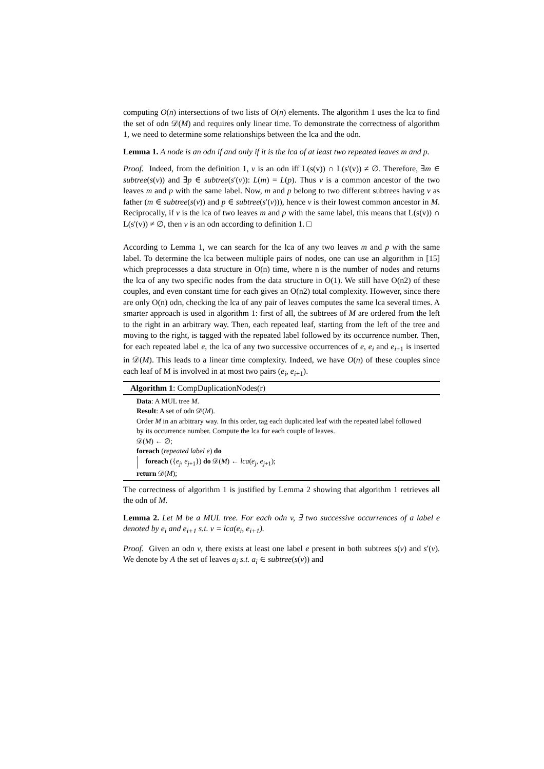computing O(n) intersections of two lists of O(n) elements. The algorithm 1 uses the lca to find the set of odn 𝒟(M) and requires only linear time. To demonstrate the correctness of algorithm 1, we need to determine some relationships between the lca and the odn.
Lemma 1. A node is an odn if and only if it is the lca of at least two repeated leaves m and p.
Proof. Indeed, from the definition 1, v is an odn iff L(s(v)) ∩ L(s'(v)) ≠ ∅. Therefore, ∃m ∈ subtree(s(v)) and ∃p ∈ subtree(s′(v)): L(m) = L(p). Thus v is a common ancestor of the two leaves m and p with the same label. Now, m and p belong to two different subtrees having v as father (m ∈ subtree(s(v)) and p ∈ subtree(s′(v))), hence v is their lowest common ancestor in M. Reciprocally, if v is the lca of two leaves m and p with the same label, this means that L(s(v)) ∩ L(s'(v)) ≠ ∅, then v is an odn according to definition 1. □
According to Lemma 1, we can search for the lca of any two leaves m and p with the same label. To determine the lca between multiple pairs of nodes, one can use an algorithm in [15] which preprocesses a data structure in O(n) time, where n is the number of nodes and returns the lca of any two specific nodes from the data structure in O(1). We still have O(n2) of these couples, and even constant time for each gives an O(n2) total complexity. However, since there are only O(n) odn, checking the lca of any pair of leaves computes the same lca several times. A smarter approach is used in algorithm 1: first of all, the subtrees of M are ordered from the left to the right in an arbitrary way. Then, each repeated leaf, starting from the left of the tree and moving to the right, is tagged with the repeated label followed by its occurrence number. Then, for each repeated label e, the lca of any two successive occurrences of e, e<sub>i</sub> and e<sub>i+1</sub> is inserted in 𝒟(M). This leads to a linear time complexity. Indeed, we have O(n) of these couples since each leaf of M is involved in at most two pairs (e<sub>i</sub>, e<sub>i+1</sub>).
Algorithm 1: CompDuplicationNodes(r)
Data: A MUL tree M.
Result: A set of odn 𝒟(M).
Order M in an arbitrary way. In this order, tag each duplicated leaf with the repeated label followed by its occurrence number. Compute the lca for each couple of leaves.
𝒟(M) ← ∅;
foreach (repeated label e) do
foreach ({e<sub>j</sub>, e<sub>j+1</sub>}) do 𝒟(M) ← lca(e<sub>j</sub>, e<sub>j+1</sub>);
return 𝒟(M);
The correctness of algorithm 1 is justified by Lemma 2 showing that algorithm 1 retrieves all the odn of M.
Lemma 2. Let M be a MUL tree. For each odn v, ∃ two successive occurrences of a label e denoted by e<sub>i</sub> and e<sub>i+1</sub> s.t. v = lca(e<sub>i</sub>, e<sub>i+1</sub>).
Proof. Given an odn v, there exists at least one label e present in both subtrees s(v) and s′(v). We denote by A the set of leaves a<sub>i</sub> s.t. a<sub>i</sub> ∈ subtree(s(v)) and